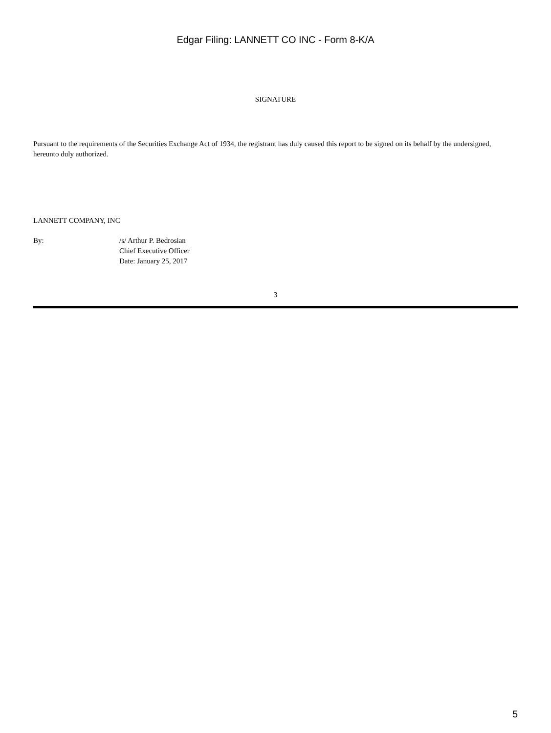Edgar Filing: LANNETT CO INC - Form 8-K/A
SIGNATURE
Pursuant to the requirements of the Securities Exchange Act of 1934, the registrant has duly caused this report to be signed on its behalf by the undersigned, hereunto duly authorized.
LANNETT COMPANY, INC
By: /s/ Arthur P. Bedrosian
Chief Executive Officer
Date: January 25, 2017
3
5